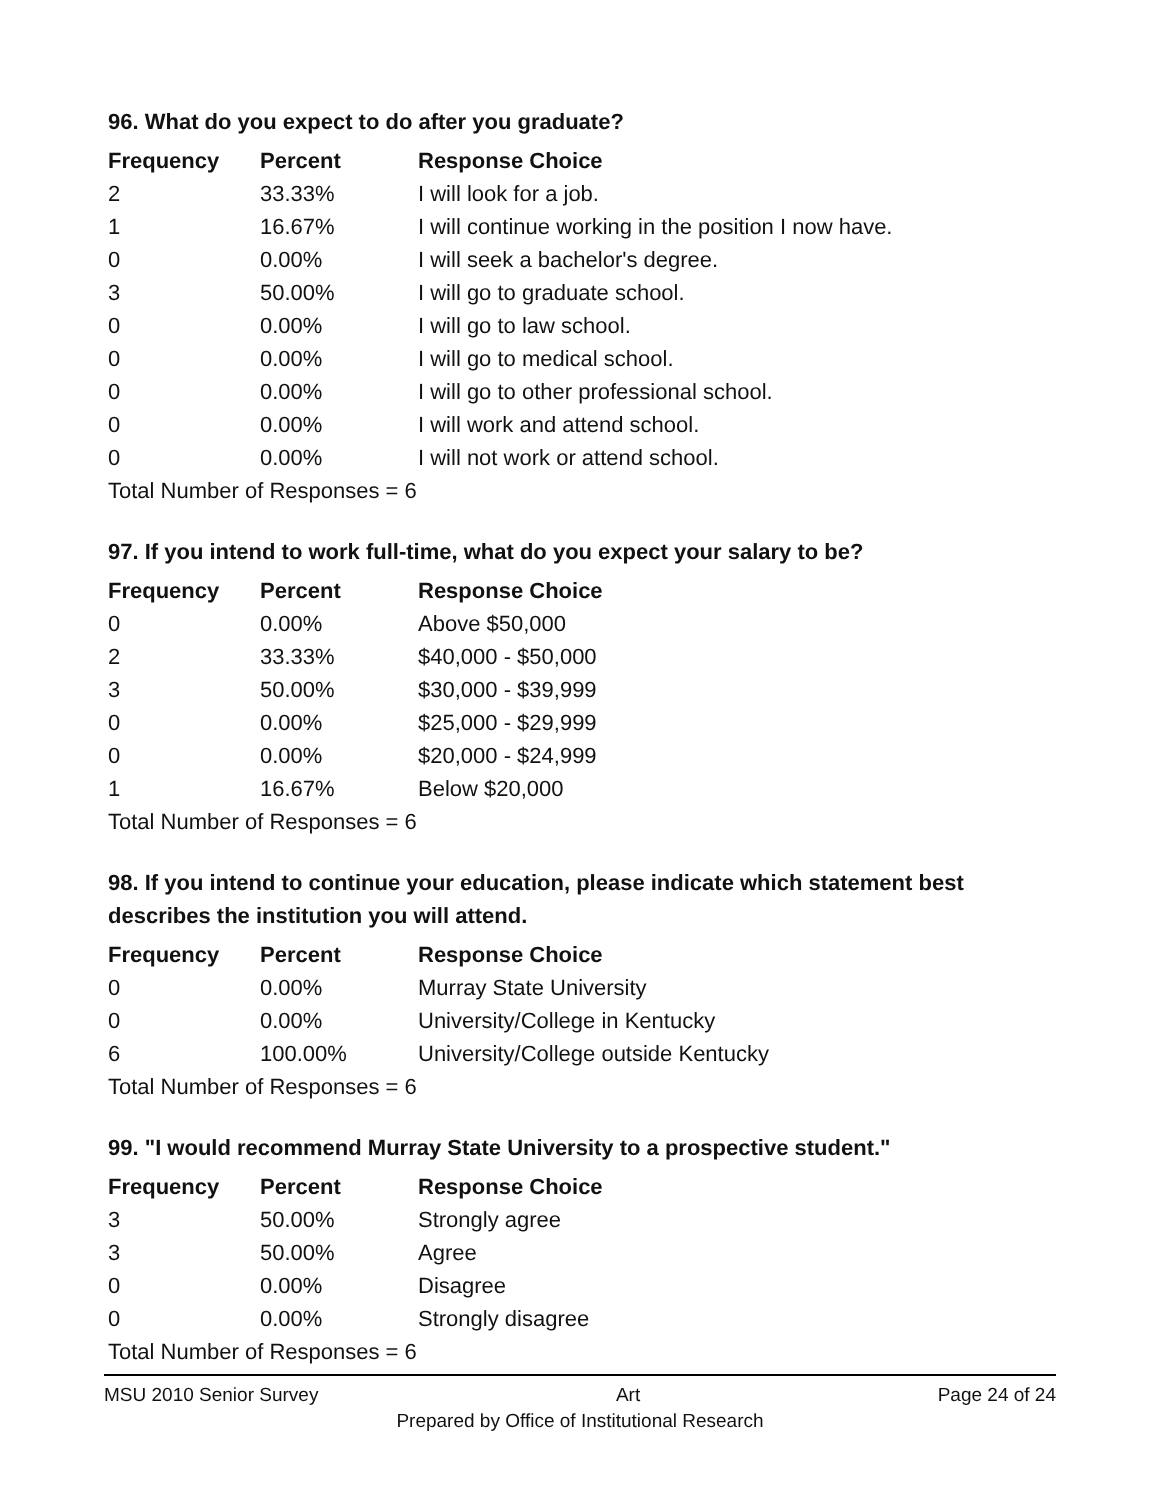96. What do you expect to do after you graduate?
| Frequency | Percent | Response Choice |
| --- | --- | --- |
| 2 | 33.33% | I will look for a job. |
| 1 | 16.67% | I will continue working in the position I now have. |
| 0 | 0.00% | I will seek a bachelor's degree. |
| 3 | 50.00% | I will go to graduate school. |
| 0 | 0.00% | I will go to law school. |
| 0 | 0.00% | I will go to medical school. |
| 0 | 0.00% | I will go to other professional school. |
| 0 | 0.00% | I will work and attend school. |
| 0 | 0.00% | I will not work or attend school. |
| Total Number of Responses = 6 | | |
97. If you intend to work full-time, what do you expect your salary to be?
| Frequency | Percent | Response Choice |
| --- | --- | --- |
| 0 | 0.00% | Above $50,000 |
| 2 | 33.33% | $40,000 - $50,000 |
| 3 | 50.00% | $30,000 - $39,999 |
| 0 | 0.00% | $25,000 - $29,999 |
| 0 | 0.00% | $20,000 - $24,999 |
| 1 | 16.67% | Below $20,000 |
| Total Number of Responses = 6 | | |
98. If you intend to continue your education, please indicate which statement best describes the institution you will attend.
| Frequency | Percent | Response Choice |
| --- | --- | --- |
| 0 | 0.00% | Murray State University |
| 0 | 0.00% | University/College in Kentucky |
| 6 | 100.00% | University/College outside Kentucky |
| Total Number of Responses = 6 | | |
99. "I would recommend Murray State University to a prospective student."
| Frequency | Percent | Response Choice |
| --- | --- | --- |
| 3 | 50.00% | Strongly agree |
| 3 | 50.00% | Agree |
| 0 | 0.00% | Disagree |
| 0 | 0.00% | Strongly disagree |
| Total Number of Responses = 6 | | |
MSU 2010 Senior Survey Art Page 24 of 24
Prepared by Office of Institutional Research